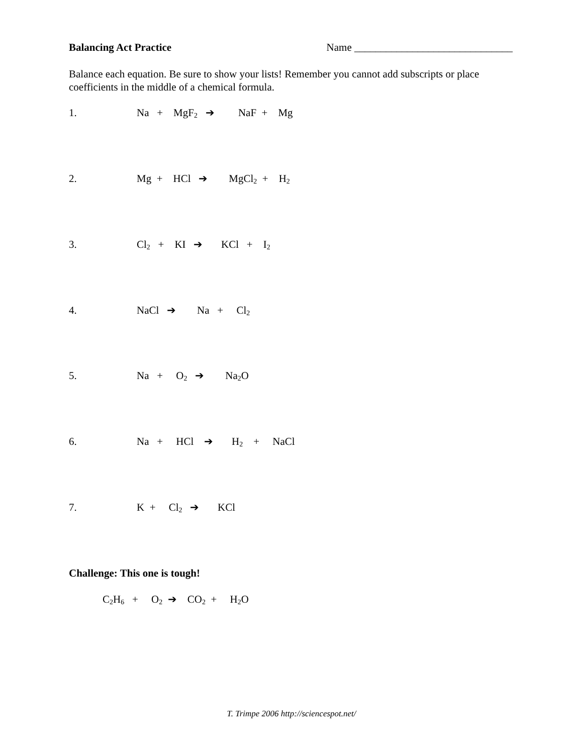Balancing Act Practice Name ______________________________
Balance each equation. Be sure to show your lists! Remember you cannot add subscripts or place coefficients in the middle of a chemical formula.
1. Na + MgF<sub>2</sub> ➔ NaF + Mg
2. Mg + HCl ➔ MgCl<sub>2</sub> + H<sub>2</sub>
3. Cl<sub>2</sub> + KI ➔ KCl + I<sub>2</sub>
4. NaCl ➔ Na + Cl<sub>2</sub>
5. Na + O<sub>2</sub> ➔ Na<sub>2</sub>O
6. Na + HCl ➔ H<sub>2</sub> + NaCl
7. K + Cl<sub>2</sub> ➔ KCl
Challenge: This one is tough!
C<sub>2</sub>H<sub>6</sub> + O<sub>2</sub> ➔ CO<sub>2</sub> + H<sub>2</sub>O
T. Trimpe 2006 http://sciencespot.net/